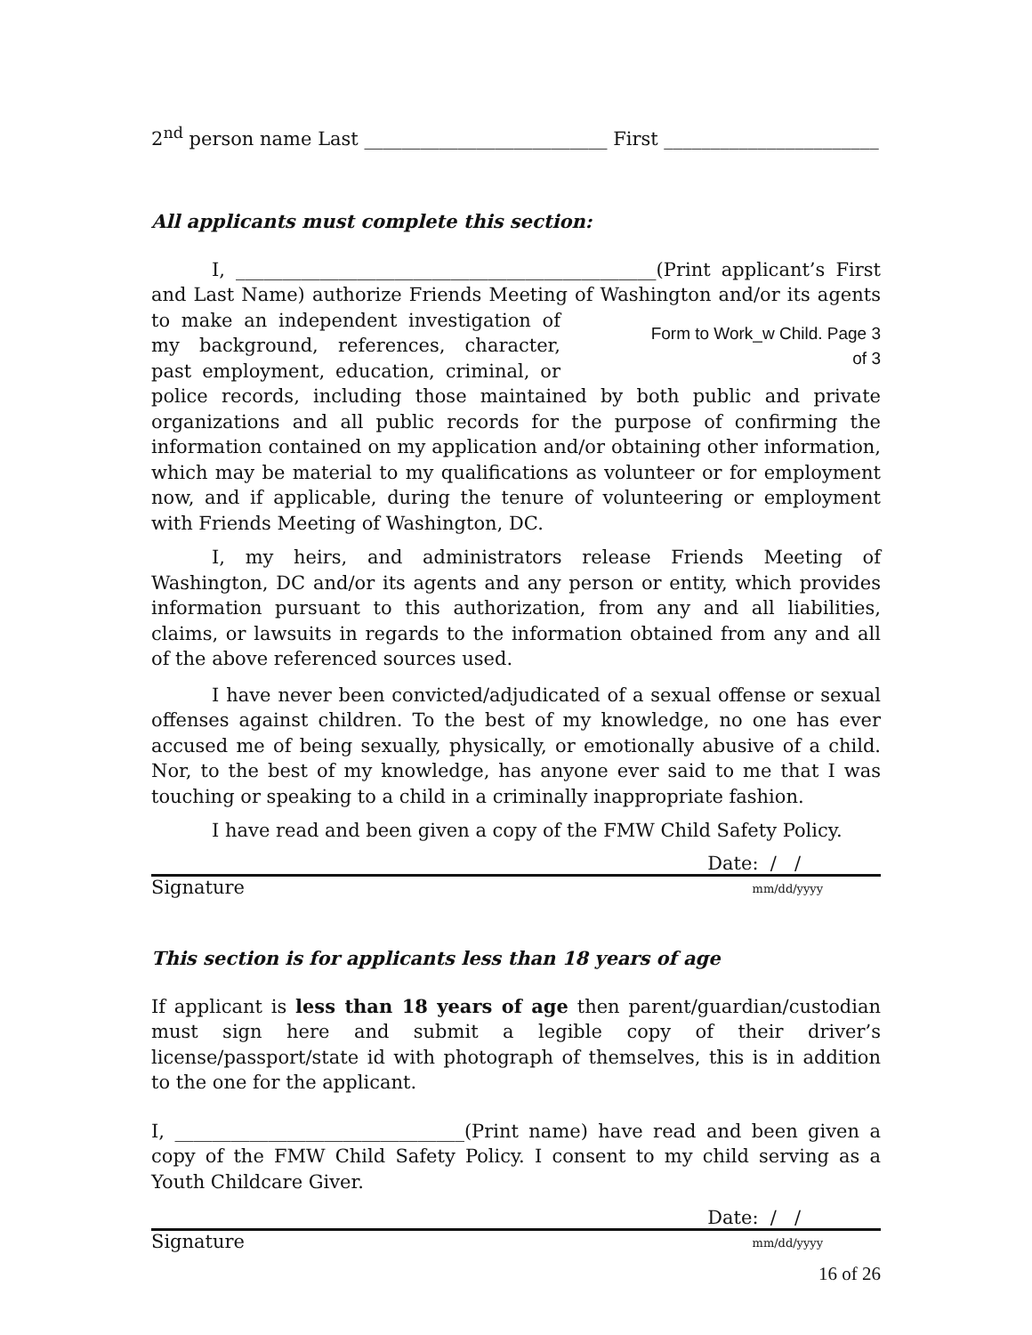2<sup>nd</sup> person name Last __________________________ First _______________________
All applicants must complete this section:
I, _____________________________________________(Print applicant’s First and Last Name) authorize Friends Meeting of Washington and/or its agents to Form to Work_w Child. Page 3 of 3 make an independent investigation of my background, references, character, past employment, education, criminal, or police records, including those maintained by both public and private organizations and all public records for the purpose of confirming the information contained on my application and/or obtaining other information, which may be material to my qualifications as volunteer or for employment now, and if applicable, during the tenure of volunteering or employment with Friends Meeting of Washington, DC.
I, my heirs, and administrators release Friends Meeting of Washington, DC and/or its agents and any person or entity, which provides information pursuant to this authorization, from any and all liabilities, claims, or lawsuits in regards to the information obtained from any and all of the above referenced sources used.
I have never been convicted/adjudicated of a sexual offense or sexual offenses against children. To the best of my knowledge, no one has ever accused me of being sexually, physically, or emotionally abusive of a child. Nor, to the best of my knowledge, has anyone ever said to me that I was touching or speaking to a child in a criminally inappropriate fashion.
I have read and been given a copy of the FMW Child Safety Policy.
Date: / /
Signature mm/dd/yyyy
This section is for applicants less than 18 years of age
If applicant is less than 18 years of age then parent/guardian/custodian must sign here and submit a legible copy of their driver’s license/passport/state id with photograph of themselves, this is in addition to the one for the applicant.
I, _______________________________(Print name) have read and been given a copy of the FMW Child Safety Policy. I consent to my child serving as a Youth Childcare Giver.
Date: / /
Signature mm/dd/yyyy
16 of 26